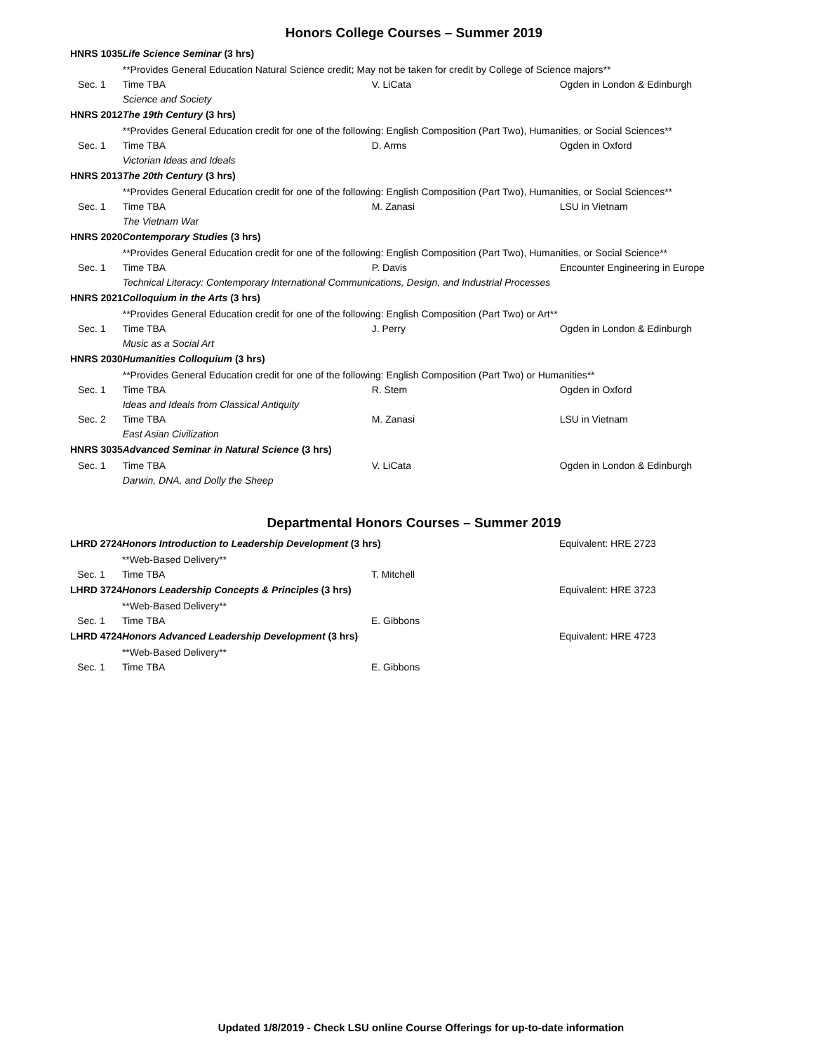Honors College Courses – Summer 2019
| HNRS 1035 | Life Science Seminar (3 hrs) | | |
| | **Provides General Education Natural Science credit; May not be taken for credit by College of Science majors** | | |
| Sec. 1 | Time TBA | V. LiCata | Ogden in London & Edinburgh |
| | Science and Society | | |
| HNRS 2012 | The 19th Century (3 hrs) | | |
| | **Provides General Education credit for one of the following: English Composition (Part Two), Humanities, or Social Sciences** | | |
| Sec. 1 | Time TBA | D. Arms | Ogden in Oxford |
| | Victorian Ideas and Ideals | | |
| HNRS 2013 | The 20th Century (3 hrs) | | |
| | **Provides General Education credit for one of the following: English Composition (Part Two), Humanities, or Social Sciences** | | |
| Sec. 1 | Time TBA | M. Zanasi | LSU in Vietnam |
| | The Vietnam War | | |
| HNRS 2020 | Contemporary Studies (3 hrs) | | |
| | **Provides General Education credit for one of the following: English Composition (Part Two), Humanities, or Social Science** | | |
| Sec. 1 | Time TBA | P. Davis | Encounter Engineering in Europe |
| | Technical Literacy: Contemporary International Communications, Design, and Industrial Processes | | |
| HNRS 2021 | Colloquium in the Arts (3 hrs) | | |
| | **Provides General Education credit for one of the following: English Composition (Part Two) or Art** | | |
| Sec. 1 | Time TBA | J. Perry | Ogden in London & Edinburgh |
| | Music as a Social Art | | |
| HNRS 2030 | Humanities Colloquium (3 hrs) | | |
| | **Provides General Education credit for one of the following: English Composition (Part Two) or Humanities** | | |
| Sec. 1 | Time TBA | R. Stem | Ogden in Oxford |
| | Ideas and Ideals from Classical Antiquity | | |
| Sec. 2 | Time TBA | M. Zanasi | LSU in Vietnam |
| | East Asian Civilization | | |
| HNRS 3035 | Advanced Seminar in Natural Science (3 hrs) | | |
| Sec. 1 | Time TBA | V. LiCata | Ogden in London & Edinburgh |
| | Darwin, DNA, and Dolly the Sheep | | |
Departmental Honors Courses – Summer 2019
| LHRD 2724 | Honors Introduction to Leadership Development (3 hrs) | | Equivalent: HRE 2723 |
| | **Web-Based Delivery** | | |
| Sec. 1 | Time TBA | T. Mitchell | |
| LHRD 3724 | Honors Leadership Concepts & Principles (3 hrs) | | Equivalent: HRE 3723 |
| | **Web-Based Delivery** | | |
| Sec. 1 | Time TBA | E. Gibbons | |
| LHRD 4724 | Honors Advanced Leadership Development (3 hrs) | | Equivalent: HRE 4723 |
| | **Web-Based Delivery** | | |
| Sec. 1 | Time TBA | E. Gibbons | |
Updated 1/8/2019 - Check LSU online Course Offerings for up-to-date information